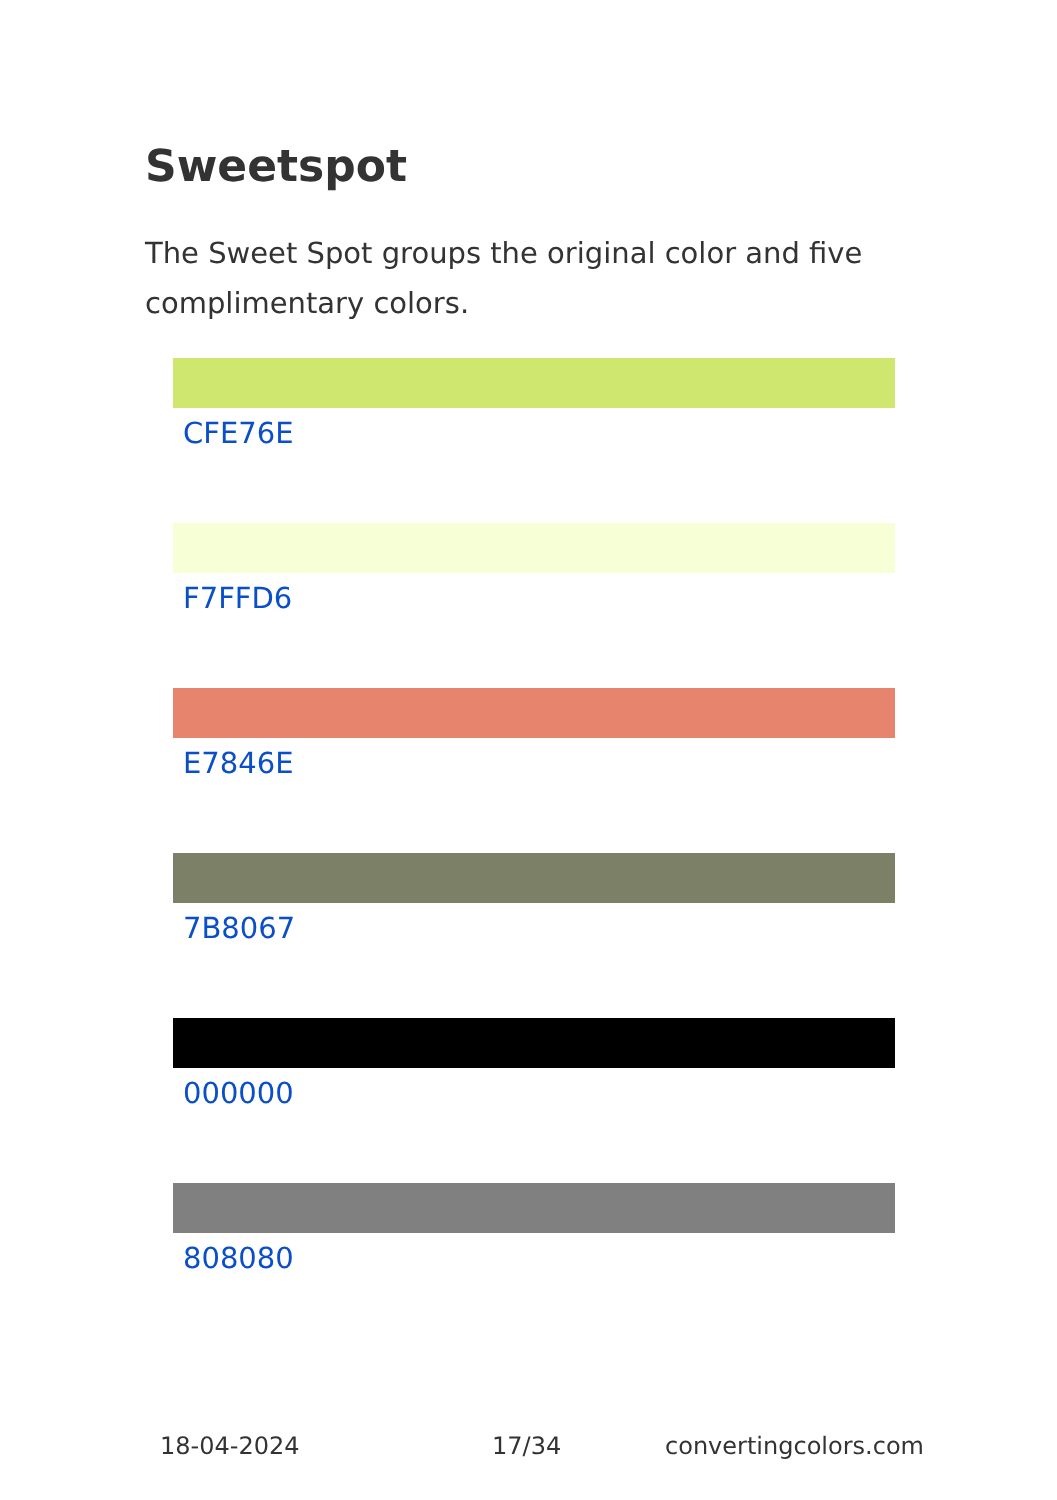Sweetspot
The Sweet Spot groups the original color and five complimentary colors.
CFE76E
F7FFD6
E7846E
7B8067
000000
808080
18-04-2024 17/34 convertingcolors.com